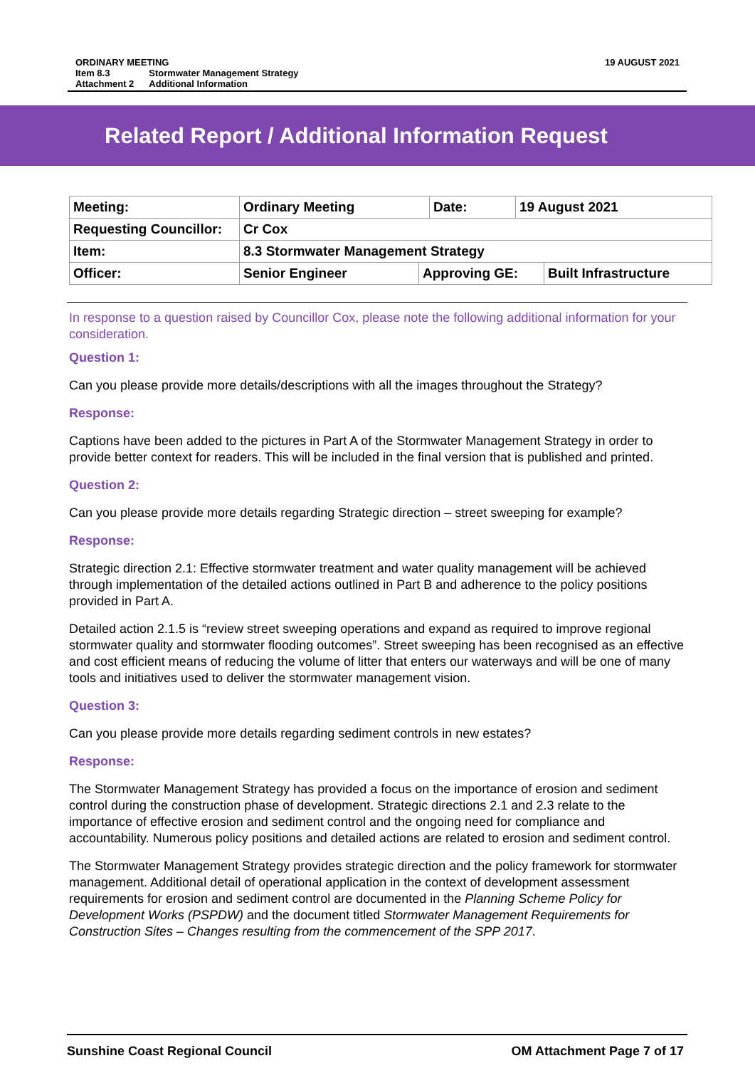19 AUGUST 2021
| ORDINARY MEETING | |
| Item 8.3 | Stormwater Management Strategy |
| Attachment 2 | Additional Information |
Related Report / Additional Information Request
| Meeting: | Ordinary Meeting | Date: | 19 August 2021 |
| Requesting Councillor: | Cr Cox | | |
| Item: | 8.3 Stormwater Management Strategy | | |
| Officer: | / Senior Engineer / Approving GE: / Built Infrastructure / | | |
In response to a question raised by Councillor Cox, please note the following additional information for your consideration.
Question 1:
Can you please provide more details/descriptions with all the images throughout the Strategy?
Response:
Captions have been added to the pictures in Part A of the Stormwater Management Strategy in order to provide better context for readers. This will be included in the final version that is published and printed.
Question 2:
Can you please provide more details regarding Strategic direction – street sweeping for example?
Response:
Strategic direction 2.1: Effective stormwater treatment and water quality management will be achieved through implementation of the detailed actions outlined in Part B and adherence to the policy positions provided in Part A.
Detailed action 2.1.5 is “review street sweeping operations and expand as required to improve regional stormwater quality and stormwater flooding outcomes”. Street sweeping has been recognised as an effective and cost efficient means of reducing the volume of litter that enters our waterways and will be one of many tools and initiatives used to deliver the stormwater management vision.
Question 3:
Can you please provide more details regarding sediment controls in new estates?
Response:
The Stormwater Management Strategy has provided a focus on the importance of erosion and sediment control during the construction phase of development. Strategic directions 2.1 and 2.3 relate to the importance of effective erosion and sediment control and the ongoing need for compliance and accountability. Numerous policy positions and detailed actions are related to erosion and sediment control.
The Stormwater Management Strategy provides strategic direction and the policy framework for stormwater management. Additional detail of operational application in the context of development assessment requirements for erosion and sediment control are documented in the Planning Scheme Policy for Development Works (PSPDW) and the document titled Stormwater Management Requirements for Construction Sites – Changes resulting from the commencement of the SPP 2017.
OM Attachment Page 7 of 17 Sunshine Coast Regional Council